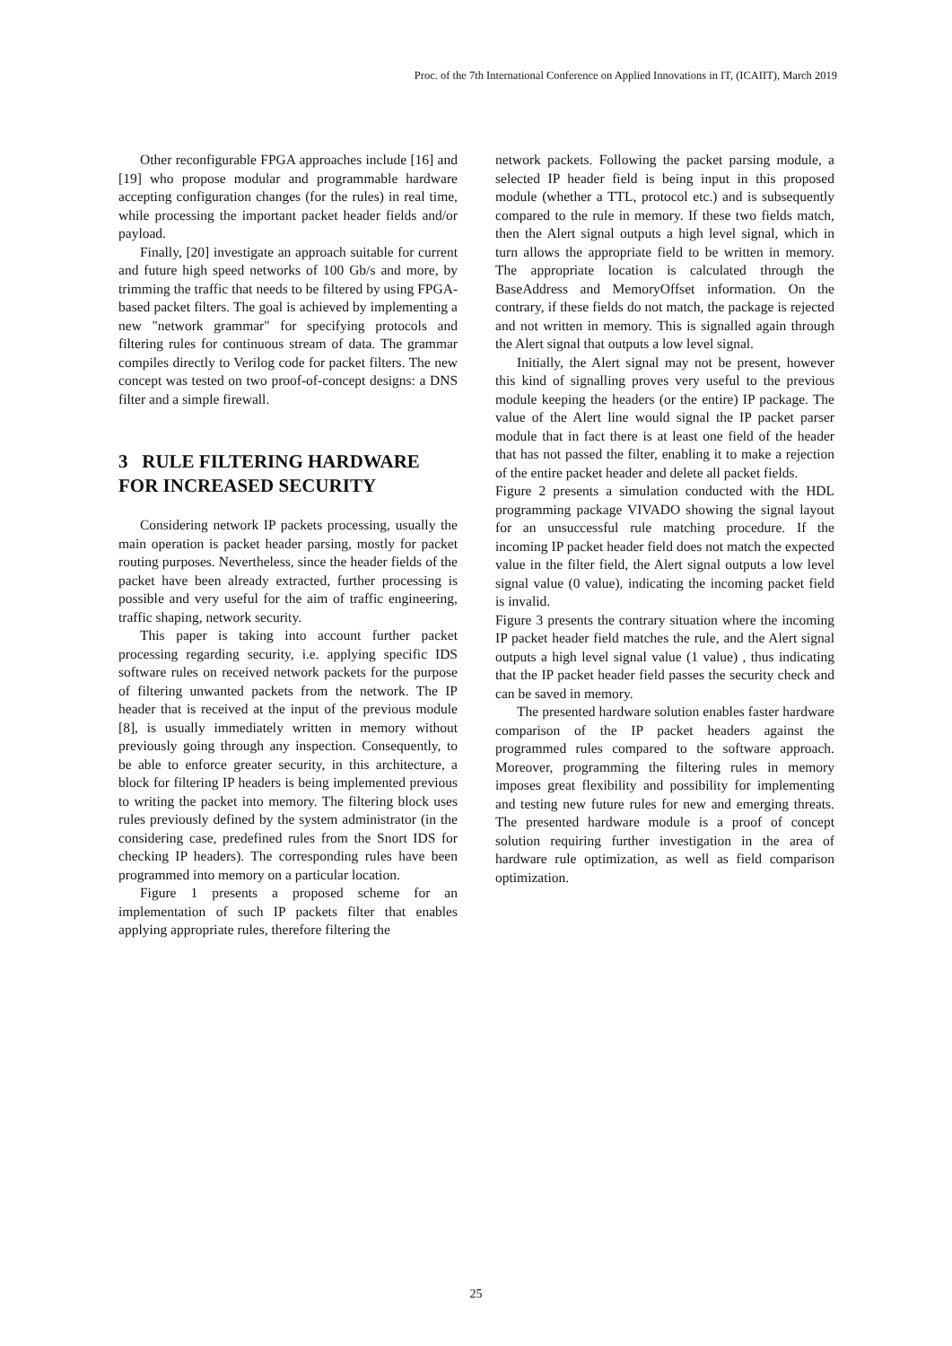Proc. of the 7th International Conference on Applied Innovations in IT, (ICAIIT), March 2019
Other reconfigurable FPGA approaches include [16] and [19] who propose modular and programmable hardware accepting configuration changes (for the rules) in real time, while processing the important packet header fields and/or payload.
Finally, [20] investigate an approach suitable for current and future high speed networks of 100 Gb/s and more, by trimming the traffic that needs to be filtered by using FPGA-based packet filters. The goal is achieved by implementing a new "network grammar" for specifying protocols and filtering rules for continuous stream of data. The grammar compiles directly to Verilog code for packet filters. The new concept was tested on two proof-of-concept designs: a DNS filter and a simple firewall.
3 RULE FILTERING HARDWARE FOR INCREASED SECURITY
Considering network IP packets processing, usually the main operation is packet header parsing, mostly for packet routing purposes. Nevertheless, since the header fields of the packet have been already extracted, further processing is possible and very useful for the aim of traffic engineering, traffic shaping, network security.
This paper is taking into account further packet processing regarding security, i.e. applying specific IDS software rules on received network packets for the purpose of filtering unwanted packets from the network. The IP header that is received at the input of the previous module [8], is usually immediately written in memory without previously going through any inspection. Consequently, to be able to enforce greater security, in this architecture, a block for filtering IP headers is being implemented previous to writing the packet into memory. The filtering block uses rules previously defined by the system administrator (in the considering case, predefined rules from the Snort IDS for checking IP headers). The corresponding rules have been programmed into memory on a particular location.
Figure 1 presents a proposed scheme for an implementation of such IP packets filter that enables applying appropriate rules, therefore filtering the
network packets. Following the packet parsing module, a selected IP header field is being input in this proposed module (whether a TTL, protocol etc.) and is subsequently compared to the rule in memory. If these two fields match, then the Alert signal outputs a high level signal, which in turn allows the appropriate field to be written in memory. The appropriate location is calculated through the BaseAddress and MemoryOffset information. On the contrary, if these fields do not match, the package is rejected and not written in memory. This is signalled again through the Alert signal that outputs a low level signal.
Initially, the Alert signal may not be present, however this kind of signalling proves very useful to the previous module keeping the headers (or the entire) IP package. The value of the Alert line would signal the IP packet parser module that in fact there is at least one field of the header that has not passed the filter, enabling it to make a rejection of the entire packet header and delete all packet fields.
Figure 2 presents a simulation conducted with the HDL programming package VIVADO showing the signal layout for an unsuccessful rule matching procedure. If the incoming IP packet header field does not match the expected value in the filter field, the Alert signal outputs a low level signal value (0 value), indicating the incoming packet field is invalid.
Figure 3 presents the contrary situation where the incoming IP packet header field matches the rule, and the Alert signal outputs a high level signal value (1 value) , thus indicating that the IP packet header field passes the security check and can be saved in memory.
The presented hardware solution enables faster hardware comparison of the IP packet headers against the programmed rules compared to the software approach. Moreover, programming the filtering rules in memory imposes great flexibility and possibility for implementing and testing new future rules for new and emerging threats. The presented hardware module is a proof of concept solution requiring further investigation in the area of hardware rule optimization, as well as field comparison optimization.
25